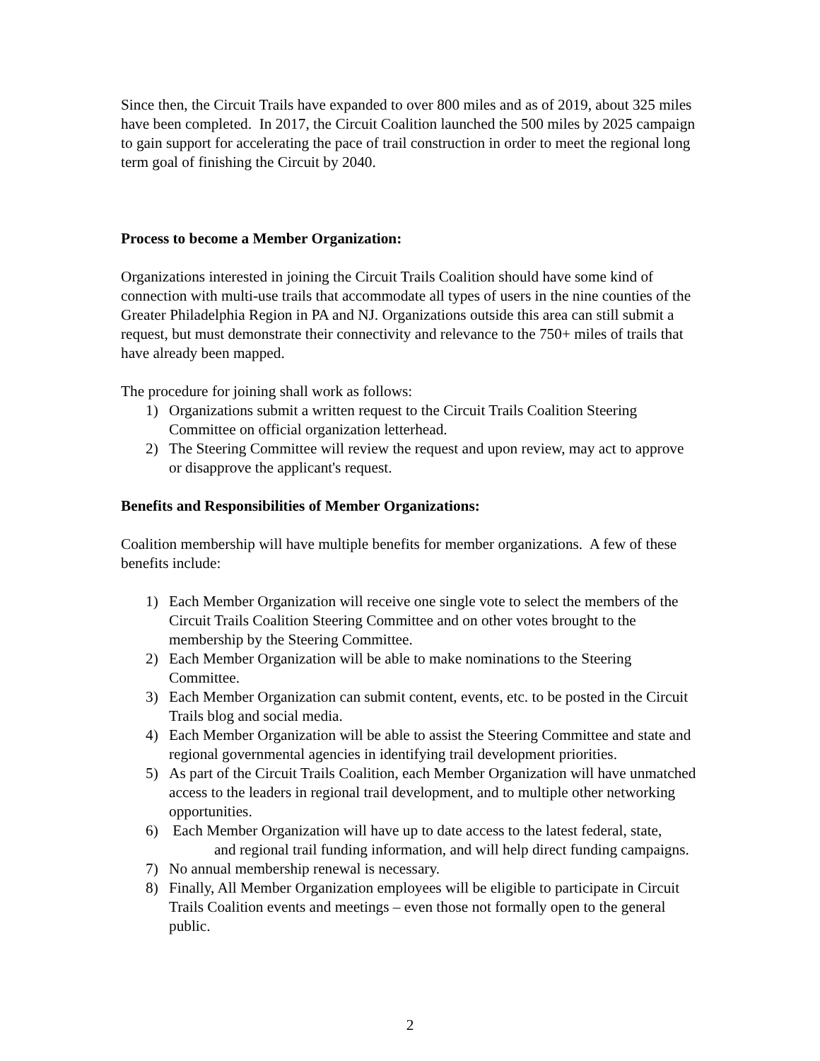Since then, the Circuit Trails have expanded to over 800 miles and as of 2019, about 325 miles have been completed. In 2017, the Circuit Coalition launched the 500 miles by 2025 campaign to gain support for accelerating the pace of trail construction in order to meet the regional long term goal of finishing the Circuit by 2040.
Process to become a Member Organization:
Organizations interested in joining the Circuit Trails Coalition should have some kind of connection with multi-use trails that accommodate all types of users in the nine counties of the Greater Philadelphia Region in PA and NJ. Organizations outside this area can still submit a request, but must demonstrate their connectivity and relevance to the 750+ miles of trails that have already been mapped.
The procedure for joining shall work as follows:
1) Organizations submit a written request to the Circuit Trails Coalition Steering Committee on official organization letterhead.
2) The Steering Committee will review the request and upon review, may act to approve or disapprove the applicant's request.
Benefits and Responsibilities of Member Organizations:
Coalition membership will have multiple benefits for member organizations. A few of these benefits include:
1) Each Member Organization will receive one single vote to select the members of the Circuit Trails Coalition Steering Committee and on other votes brought to the membership by the Steering Committee.
2) Each Member Organization will be able to make nominations to the Steering Committee.
3) Each Member Organization can submit content, events, etc. to be posted in the Circuit Trails blog and social media.
4) Each Member Organization will be able to assist the Steering Committee and state and regional governmental agencies in identifying trail development priorities.
5) As part of the Circuit Trails Coalition, each Member Organization will have unmatched access to the leaders in regional trail development, and to multiple other networking opportunities.
6) Each Member Organization will have up to date access to the latest federal, state, and regional trail funding information, and will help direct funding campaigns.
7) No annual membership renewal is necessary.
8) Finally, All Member Organization employees will be eligible to participate in Circuit Trails Coalition events and meetings – even those not formally open to the general public.
2